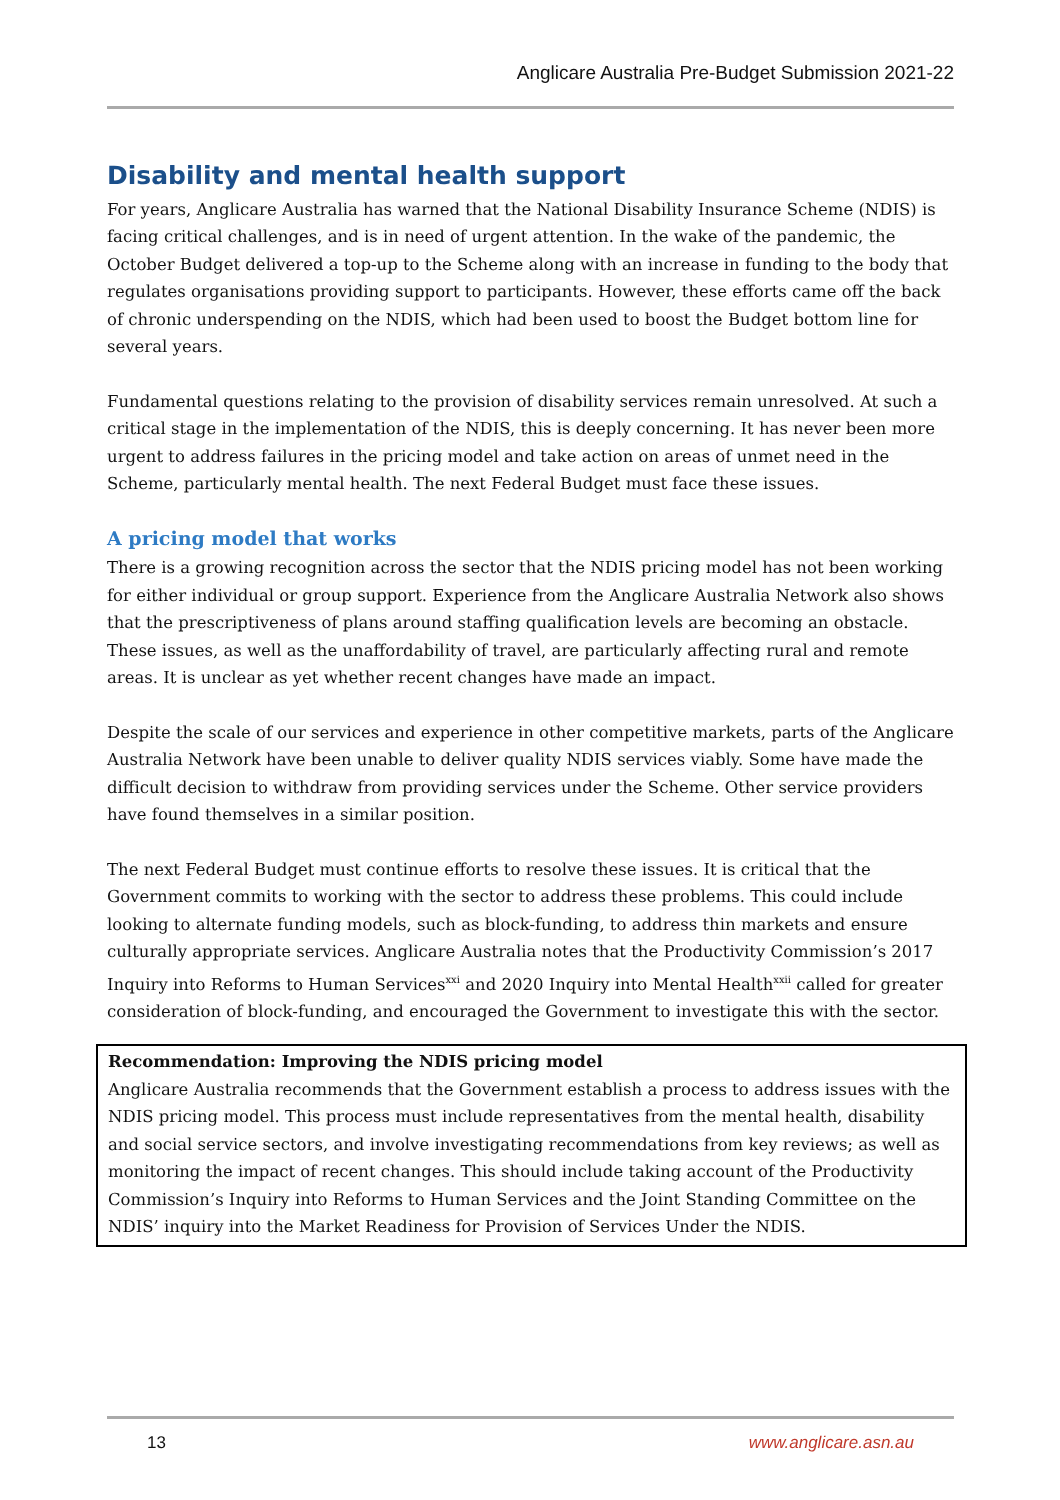Anglicare Australia Pre-Budget Submission 2021-22
Disability and mental health support
For years, Anglicare Australia has warned that the National Disability Insurance Scheme (NDIS) is facing critical challenges, and is in need of urgent attention. In the wake of the pandemic, the October Budget delivered a top-up to the Scheme along with an increase in funding to the body that regulates organisations providing support to participants. However, these efforts came off the back of chronic underspending on the NDIS, which had been used to boost the Budget bottom line for several years.
Fundamental questions relating to the provision of disability services remain unresolved. At such a critical stage in the implementation of the NDIS, this is deeply concerning. It has never been more urgent to address failures in the pricing model and take action on areas of unmet need in the Scheme, particularly mental health. The next Federal Budget must face these issues.
A pricing model that works
There is a growing recognition across the sector that the NDIS pricing model has not been working for either individual or group support. Experience from the Anglicare Australia Network also shows that the prescriptiveness of plans around staffing qualification levels are becoming an obstacle. These issues, as well as the unaffordability of travel, are particularly affecting rural and remote areas. It is unclear as yet whether recent changes have made an impact.
Despite the scale of our services and experience in other competitive markets, parts of the Anglicare Australia Network have been unable to deliver quality NDIS services viably. Some have made the difficult decision to withdraw from providing services under the Scheme. Other service providers have found themselves in a similar position.
The next Federal Budget must continue efforts to resolve these issues. It is critical that the Government commits to working with the sector to address these problems. This could include looking to alternate funding models, such as block-funding, to address thin markets and ensure culturally appropriate services. Anglicare Australia notes that the Productivity Commission’s 2017 Inquiry into Reforms to Human Services<sup>xxi</sup> and 2020 Inquiry into Mental Health<sup>xxii</sup> called for greater consideration of block-funding, and encouraged the Government to investigate this with the sector.
Recommendation: Improving the NDIS pricing model
Anglicare Australia recommends that the Government establish a process to address issues with the NDIS pricing model. This process must include representatives from the mental health, disability and social service sectors, and involve investigating recommendations from key reviews; as well as monitoring the impact of recent changes. This should include taking account of the Productivity Commission’s Inquiry into Reforms to Human Services and the Joint Standing Committee on the NDIS’ inquiry into the Market Readiness for Provision of Services Under the NDIS.
13 www.anglicare.asn.au